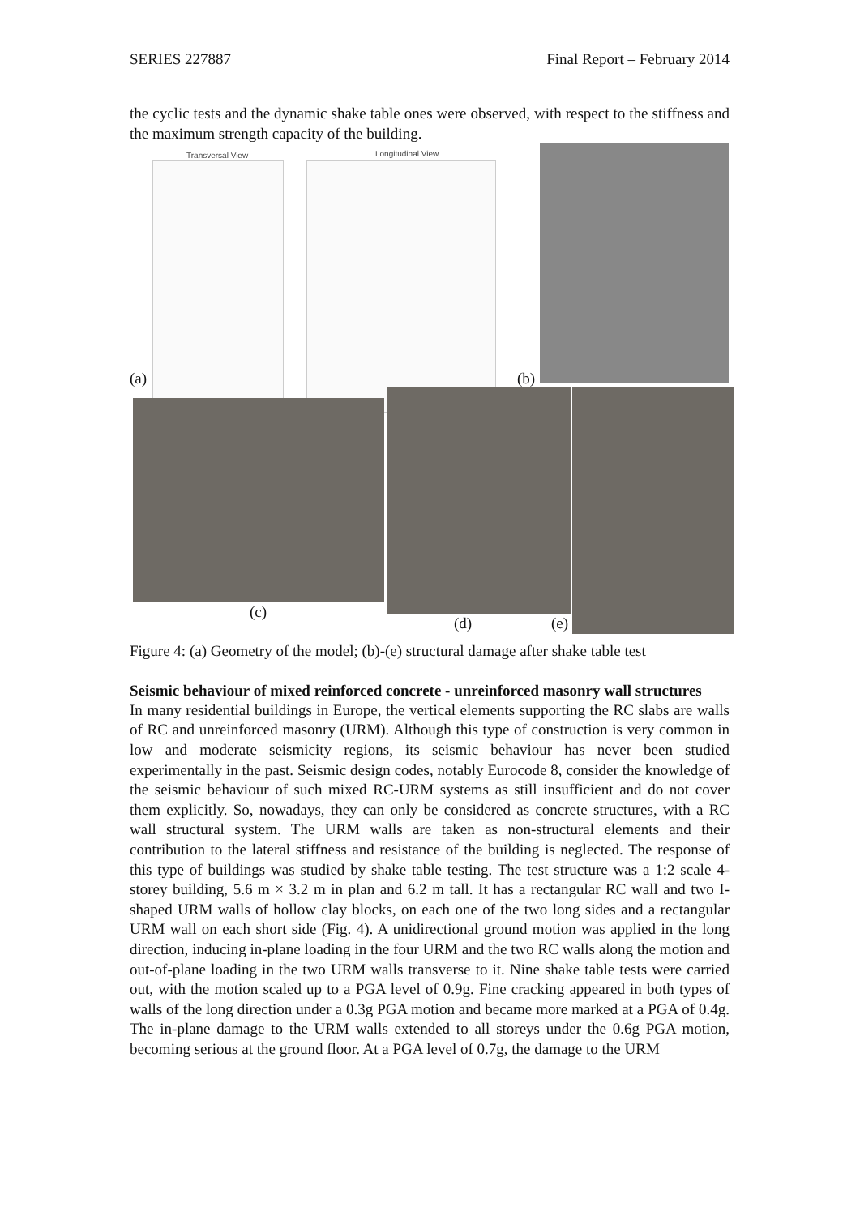SERIES 227887 Final Report – February 2014
the cyclic tests and the dynamic shake table ones were observed, with respect to the stiffness and the maximum strength capacity of the building.
Transversal View Longitudinal View
(a) (b)
(c)
(d) (e)
Figure 4: (a) Geometry of the model; (b)-(e) structural damage after shake table test
Seismic behaviour of mixed reinforced concrete - unreinforced masonry wall structures
In many residential buildings in Europe, the vertical elements supporting the RC slabs are walls of RC and unreinforced masonry (URM). Although this type of construction is very common in low and moderate seismicity regions, its seismic behaviour has never been studied experimentally in the past. Seismic design codes, notably Eurocode 8, consider the knowledge of the seismic behaviour of such mixed RC-URM systems as still insufficient and do not cover them explicitly. So, nowadays, they can only be considered as concrete structures, with a RC wall structural system. The URM walls are taken as non-structural elements and their contribution to the lateral stiffness and resistance of the building is neglected. The response of this type of buildings was studied by shake table testing. The test structure was a 1:2 scale 4-storey building, 5.6 m × 3.2 m in plan and 6.2 m tall. It has a rectangular RC wall and two I-shaped URM walls of hollow clay blocks, on each one of the two long sides and a rectangular URM wall on each short side (Fig. 4). A unidirectional ground motion was applied in the long direction, inducing in-plane loading in the four URM and the two RC walls along the motion and out-of-plane loading in the two URM walls transverse to it. Nine shake table tests were carried out, with the motion scaled up to a PGA level of 0.9g. Fine cracking appeared in both types of walls of the long direction under a 0.3g PGA motion and became more marked at a PGA of 0.4g. The in-plane damage to the URM walls extended to all storeys under the 0.6g PGA motion, becoming serious at the ground floor. At a PGA level of 0.7g, the damage to the URM